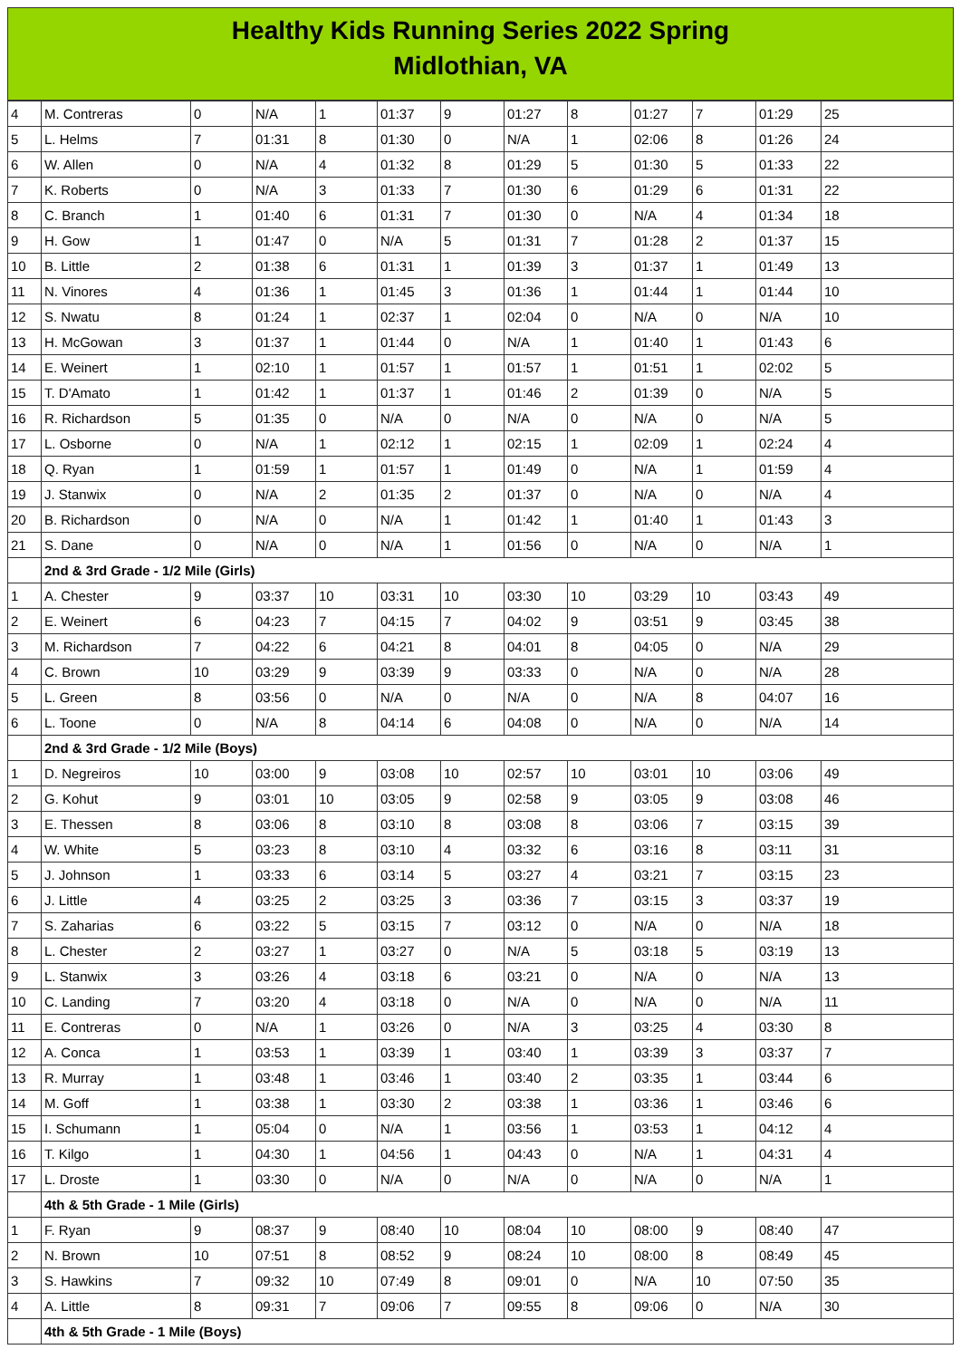Healthy Kids Running Series 2022 Spring
Midlothian, VA
| 4 | M. Contreras | 0 | N/A | 1 | 01:37 | 9 | 01:27 | 8 | 01:27 | 7 | 01:29 | 25 |
| 5 | L. Helms | 7 | 01:31 | 8 | 01:30 | 0 | N/A | 1 | 02:06 | 8 | 01:26 | 24 |
| 6 | W. Allen | 0 | N/A | 4 | 01:32 | 8 | 01:29 | 5 | 01:30 | 5 | 01:33 | 22 |
| 7 | K. Roberts | 0 | N/A | 3 | 01:33 | 7 | 01:30 | 6 | 01:29 | 6 | 01:31 | 22 |
| 8 | C. Branch | 1 | 01:40 | 6 | 01:31 | 7 | 01:30 | 0 | N/A | 4 | 01:34 | 18 |
| 9 | H. Gow | 1 | 01:47 | 0 | N/A | 5 | 01:31 | 7 | 01:28 | 2 | 01:37 | 15 |
| 10 | B. Little | 2 | 01:38 | 6 | 01:31 | 1 | 01:39 | 3 | 01:37 | 1 | 01:49 | 13 |
| 11 | N. Vinores | 4 | 01:36 | 1 | 01:45 | 3 | 01:36 | 1 | 01:44 | 1 | 01:44 | 10 |
| 12 | S. Nwatu | 8 | 01:24 | 1 | 02:37 | 1 | 02:04 | 0 | N/A | 0 | N/A | 10 |
| 13 | H. McGowan | 3 | 01:37 | 1 | 01:44 | 0 | N/A | 1 | 01:40 | 1 | 01:43 | 6 |
| 14 | E. Weinert | 1 | 02:10 | 1 | 01:57 | 1 | 01:57 | 1 | 01:51 | 1 | 02:02 | 5 |
| 15 | T. D'Amato | 1 | 01:42 | 1 | 01:37 | 1 | 01:46 | 2 | 01:39 | 0 | N/A | 5 |
| 16 | R. Richardson | 5 | 01:35 | 0 | N/A | 0 | N/A | 0 | N/A | 0 | N/A | 5 |
| 17 | L. Osborne | 0 | N/A | 1 | 02:12 | 1 | 02:15 | 1 | 02:09 | 1 | 02:24 | 4 |
| 18 | Q. Ryan | 1 | 01:59 | 1 | 01:57 | 1 | 01:49 | 0 | N/A | 1 | 01:59 | 4 |
| 19 | J. Stanwix | 0 | N/A | 2 | 01:35 | 2 | 01:37 | 0 | N/A | 0 | N/A | 4 |
| 20 | B. Richardson | 0 | N/A | 0 | N/A | 1 | 01:42 | 1 | 01:40 | 1 | 01:43 | 3 |
| 21 | S. Dane | 0 | N/A | 0 | N/A | 1 | 01:56 | 0 | N/A | 0 | N/A | 1 |
| | 2nd & 3rd Grade - 1/2 Mile (Girls) | | | | | | | | | | | |
| 1 | A. Chester | 9 | 03:37 | 10 | 03:31 | 10 | 03:30 | 10 | 03:29 | 10 | 03:43 | 49 |
| 2 | E. Weinert | 6 | 04:23 | 7 | 04:15 | 7 | 04:02 | 9 | 03:51 | 9 | 03:45 | 38 |
| 3 | M. Richardson | 7 | 04:22 | 6 | 04:21 | 8 | 04:01 | 8 | 04:05 | 0 | N/A | 29 |
| 4 | C. Brown | 10 | 03:29 | 9 | 03:39 | 9 | 03:33 | 0 | N/A | 0 | N/A | 28 |
| 5 | L. Green | 8 | 03:56 | 0 | N/A | 0 | N/A | 0 | N/A | 8 | 04:07 | 16 |
| 6 | L. Toone | 0 | N/A | 8 | 04:14 | 6 | 04:08 | 0 | N/A | 0 | N/A | 14 |
| | 2nd & 3rd Grade - 1/2 Mile (Boys) | | | | | | | | | | | |
| 1 | D. Negreiros | 10 | 03:00 | 9 | 03:08 | 10 | 02:57 | 10 | 03:01 | 10 | 03:06 | 49 |
| 2 | G. Kohut | 9 | 03:01 | 10 | 03:05 | 9 | 02:58 | 9 | 03:05 | 9 | 03:08 | 46 |
| 3 | E. Thessen | 8 | 03:06 | 8 | 03:10 | 8 | 03:08 | 8 | 03:06 | 7 | 03:15 | 39 |
| 4 | W. White | 5 | 03:23 | 8 | 03:10 | 4 | 03:32 | 6 | 03:16 | 8 | 03:11 | 31 |
| 5 | J. Johnson | 1 | 03:33 | 6 | 03:14 | 5 | 03:27 | 4 | 03:21 | 7 | 03:15 | 23 |
| 6 | J. Little | 4 | 03:25 | 2 | 03:25 | 3 | 03:36 | 7 | 03:15 | 3 | 03:37 | 19 |
| 7 | S. Zaharias | 6 | 03:22 | 5 | 03:15 | 7 | 03:12 | 0 | N/A | 0 | N/A | 18 |
| 8 | L. Chester | 2 | 03:27 | 1 | 03:27 | 0 | N/A | 5 | 03:18 | 5 | 03:19 | 13 |
| 9 | L. Stanwix | 3 | 03:26 | 4 | 03:18 | 6 | 03:21 | 0 | N/A | 0 | N/A | 13 |
| 10 | C. Landing | 7 | 03:20 | 4 | 03:18 | 0 | N/A | 0 | N/A | 0 | N/A | 11 |
| 11 | E. Contreras | 0 | N/A | 1 | 03:26 | 0 | N/A | 3 | 03:25 | 4 | 03:30 | 8 |
| 12 | A. Conca | 1 | 03:53 | 1 | 03:39 | 1 | 03:40 | 1 | 03:39 | 3 | 03:37 | 7 |
| 13 | R. Murray | 1 | 03:48 | 1 | 03:46 | 1 | 03:40 | 2 | 03:35 | 1 | 03:44 | 6 |
| 14 | M. Goff | 1 | 03:38 | 1 | 03:30 | 2 | 03:38 | 1 | 03:36 | 1 | 03:46 | 6 |
| 15 | I. Schumann | 1 | 05:04 | 0 | N/A | 1 | 03:56 | 1 | 03:53 | 1 | 04:12 | 4 |
| 16 | T. Kilgo | 1 | 04:30 | 1 | 04:56 | 1 | 04:43 | 0 | N/A | 1 | 04:31 | 4 |
| 17 | L. Droste | 1 | 03:30 | 0 | N/A | 0 | N/A | 0 | N/A | 0 | N/A | 1 |
| | 4th & 5th Grade - 1 Mile (Girls) | | | | | | | | | | | |
| 1 | F. Ryan | 9 | 08:37 | 9 | 08:40 | 10 | 08:04 | 10 | 08:00 | 9 | 08:40 | 47 |
| 2 | N. Brown | 10 | 07:51 | 8 | 08:52 | 9 | 08:24 | 10 | 08:00 | 8 | 08:49 | 45 |
| 3 | S. Hawkins | 7 | 09:32 | 10 | 07:49 | 8 | 09:01 | 0 | N/A | 10 | 07:50 | 35 |
| 4 | A. Little | 8 | 09:31 | 7 | 09:06 | 7 | 09:55 | 8 | 09:06 | 0 | N/A | 30 |
| | 4th & 5th Grade - 1 Mile (Boys) | | | | | | | | | | | |